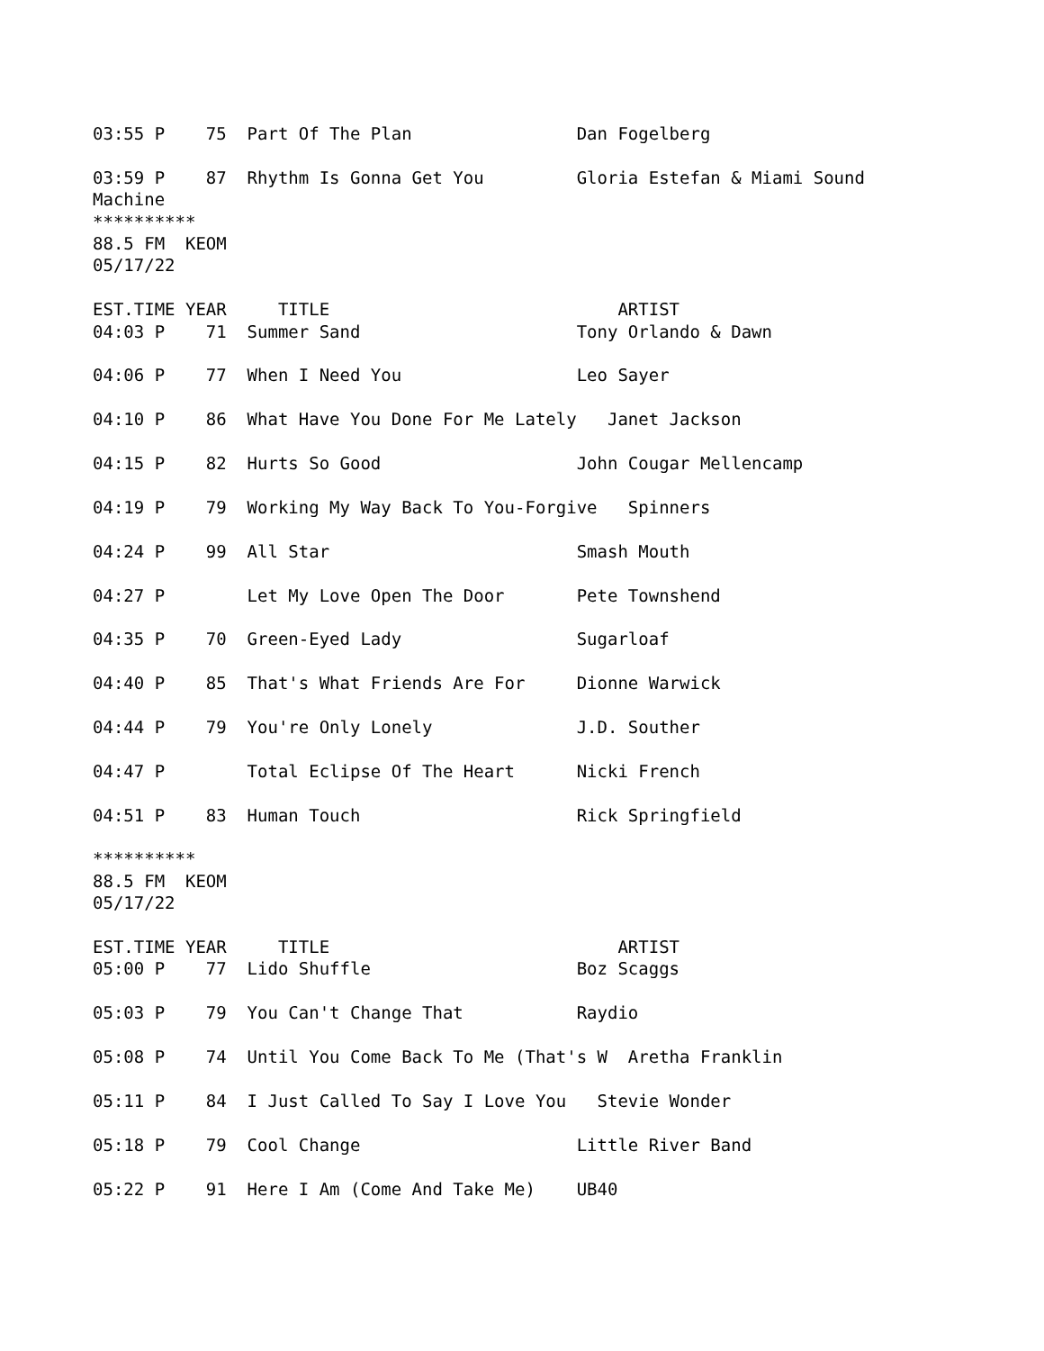03:55 P    75  Part Of The Plan                Dan Fogelberg

03:59 P    87  Rhythm Is Gonna Get You         Gloria Estefan & Miami Sound
Machine
**********
88.5 FM  KEOM
05/17/22

EST.TIME YEAR     TITLE                            ARTIST
04:03 P    71  Summer Sand                     Tony Orlando & Dawn

04:06 P    77  When I Need You                 Leo Sayer

04:10 P    86  What Have You Done For Me Lately   Janet Jackson

04:15 P    82  Hurts So Good                   John Cougar Mellencamp

04:19 P    79  Working My Way Back To You-Forgive   Spinners

04:24 P    99  All Star                        Smash Mouth

04:27 P        Let My Love Open The Door       Pete Townshend

04:35 P    70  Green-Eyed Lady                 Sugarloaf

04:40 P    85  That's What Friends Are For     Dionne Warwick

04:44 P    79  You're Only Lonely              J.D. Souther

04:47 P        Total Eclipse Of The Heart      Nicki French

04:51 P    83  Human Touch                     Rick Springfield

**********
88.5 FM  KEOM
05/17/22

EST.TIME YEAR     TITLE                            ARTIST
05:00 P    77  Lido Shuffle                    Boz Scaggs

05:03 P    79  You Can't Change That           Raydio

05:08 P    74  Until You Come Back To Me (That's W  Aretha Franklin

05:11 P    84  I Just Called To Say I Love You   Stevie Wonder

05:18 P    79  Cool Change                     Little River Band

05:22 P    91  Here I Am (Come And Take Me)    UB40